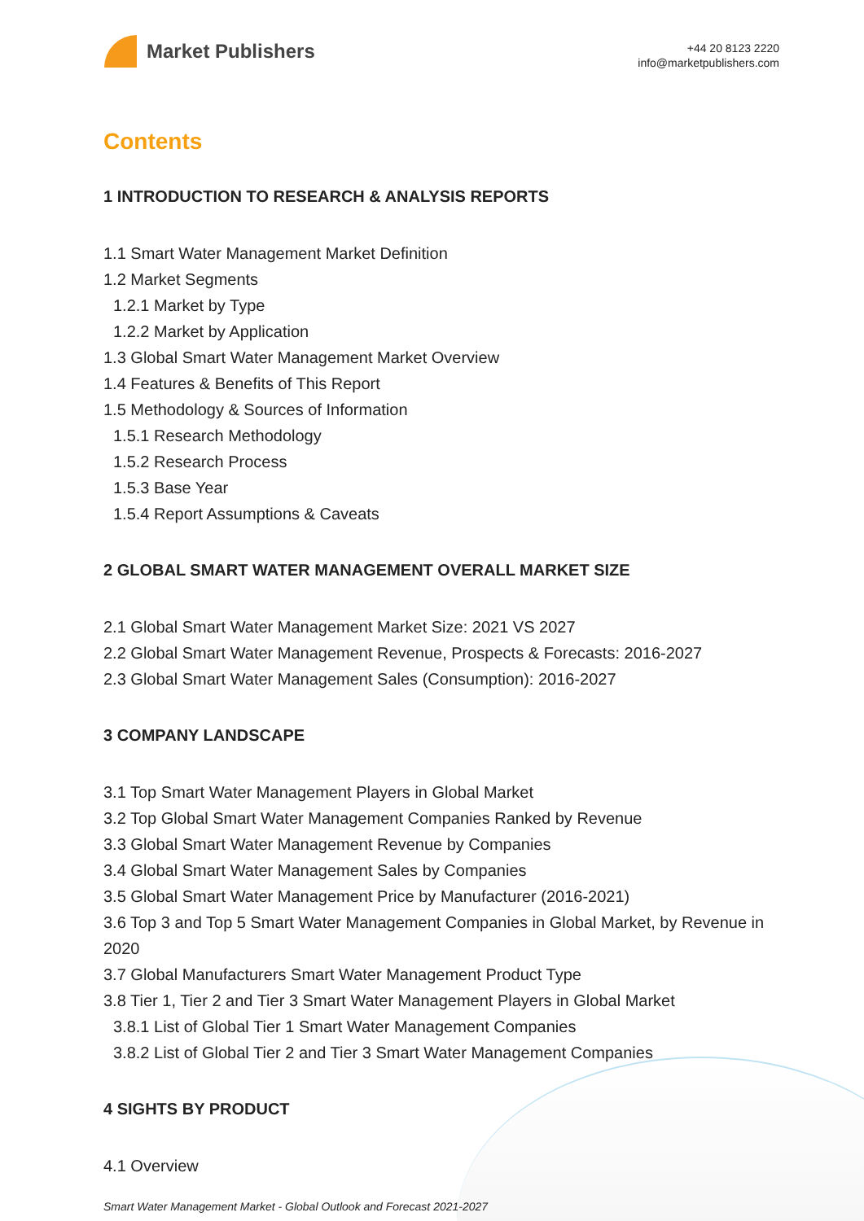Market Publishers
+44 20 8123 2220
info@marketpublishers.com
Contents
1 INTRODUCTION TO RESEARCH & ANALYSIS REPORTS
1.1 Smart Water Management Market Definition
1.2 Market Segments
1.2.1 Market by Type
1.2.2 Market by Application
1.3 Global Smart Water Management Market Overview
1.4 Features & Benefits of This Report
1.5 Methodology & Sources of Information
1.5.1 Research Methodology
1.5.2 Research Process
1.5.3 Base Year
1.5.4 Report Assumptions & Caveats
2 GLOBAL SMART WATER MANAGEMENT OVERALL MARKET SIZE
2.1 Global Smart Water Management Market Size: 2021 VS 2027
2.2 Global Smart Water Management Revenue, Prospects & Forecasts: 2016-2027
2.3 Global Smart Water Management Sales (Consumption): 2016-2027
3 COMPANY LANDSCAPE
3.1 Top Smart Water Management Players in Global Market
3.2 Top Global Smart Water Management Companies Ranked by Revenue
3.3 Global Smart Water Management Revenue by Companies
3.4 Global Smart Water Management Sales by Companies
3.5 Global Smart Water Management Price by Manufacturer (2016-2021)
3.6 Top 3 and Top 5 Smart Water Management Companies in Global Market, by Revenue in 2020
3.7 Global Manufacturers Smart Water Management Product Type
3.8 Tier 1, Tier 2 and Tier 3 Smart Water Management Players in Global Market
3.8.1 List of Global Tier 1 Smart Water Management Companies
3.8.2 List of Global Tier 2 and Tier 3 Smart Water Management Companies
4 SIGHTS BY PRODUCT
4.1 Overview
Smart Water Management Market - Global Outlook and Forecast 2021-2027